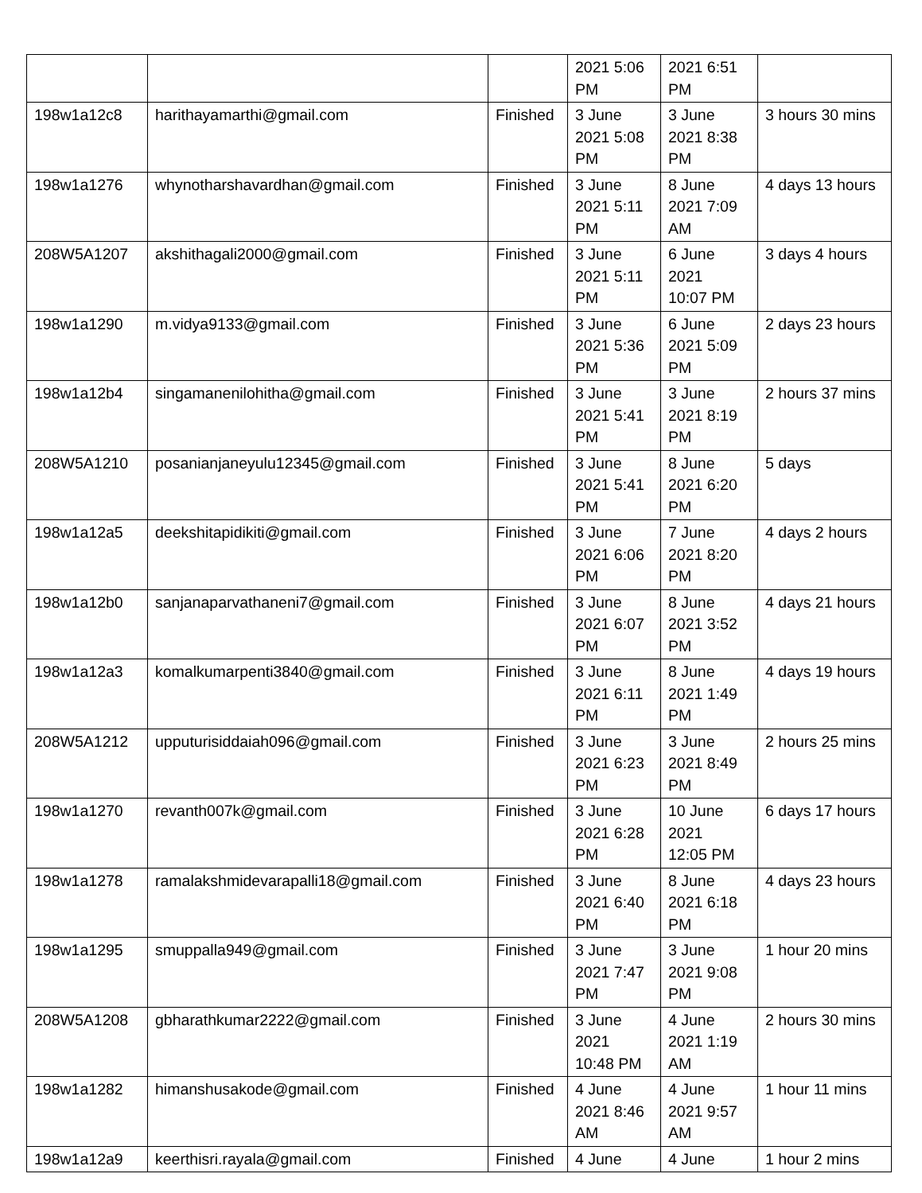| | | | 2021 5:06 PM | 2021 6:51 PM | |
| 198w1a12c8 | harithayamarthi@gmail.com | Finished | 3 June 2021 5:08 PM | 3 June 2021 8:38 PM | 3 hours 30 mins |
| 198w1a1276 | whynotharshavardhan@gmail.com | Finished | 3 June 2021 5:11 PM | 8 June 2021 7:09 AM | 4 days 13 hours |
| 208W5A1207 | akshithagali2000@gmail.com | Finished | 3 June 2021 5:11 PM | 6 June 2021 10:07 PM | 3 days 4 hours |
| 198w1a1290 | m.vidya9133@gmail.com | Finished | 3 June 2021 5:36 PM | 6 June 2021 5:09 PM | 2 days 23 hours |
| 198w1a12b4 | singamanenilohitha@gmail.com | Finished | 3 June 2021 5:41 PM | 3 June 2021 8:19 PM | 2 hours 37 mins |
| 208W5A1210 | posanianjaneyulu12345@gmail.com | Finished | 3 June 2021 5:41 PM | 8 June 2021 6:20 PM | 5 days |
| 198w1a12a5 | deekshitapidikiti@gmail.com | Finished | 3 June 2021 6:06 PM | 7 June 2021 8:20 PM | 4 days 2 hours |
| 198w1a12b0 | sanjanaparvathaneni7@gmail.com | Finished | 3 June 2021 6:07 PM | 8 June 2021 3:52 PM | 4 days 21 hours |
| 198w1a12a3 | komalkumarpenti3840@gmail.com | Finished | 3 June 2021 6:11 PM | 8 June 2021 1:49 PM | 4 days 19 hours |
| 208W5A1212 | upputurisiddaiah096@gmail.com | Finished | 3 June 2021 6:23 PM | 3 June 2021 8:49 PM | 2 hours 25 mins |
| 198w1a1270 | revanth007k@gmail.com | Finished | 3 June 2021 6:28 PM | 10 June 2021 12:05 PM | 6 days 17 hours |
| 198w1a1278 | ramalakshmidevarapalli18@gmail.com | Finished | 3 June 2021 6:40 PM | 8 June 2021 6:18 PM | 4 days 23 hours |
| 198w1a1295 | smuppalla949@gmail.com | Finished | 3 June 2021 7:47 PM | 3 June 2021 9:08 PM | 1 hour 20 mins |
| 208W5A1208 | gbharathkumar2222@gmail.com | Finished | 3 June 2021 10:48 PM | 4 June 2021 1:19 AM | 2 hours 30 mins |
| 198w1a1282 | himanshusakode@gmail.com | Finished | 4 June 2021 8:46 AM | 4 June 2021 9:57 AM | 1 hour 11 mins |
| 198w1a12a9 | keerthisri.rayala@gmail.com | Finished | 4 June | 4 June | 1 hour 2 mins |